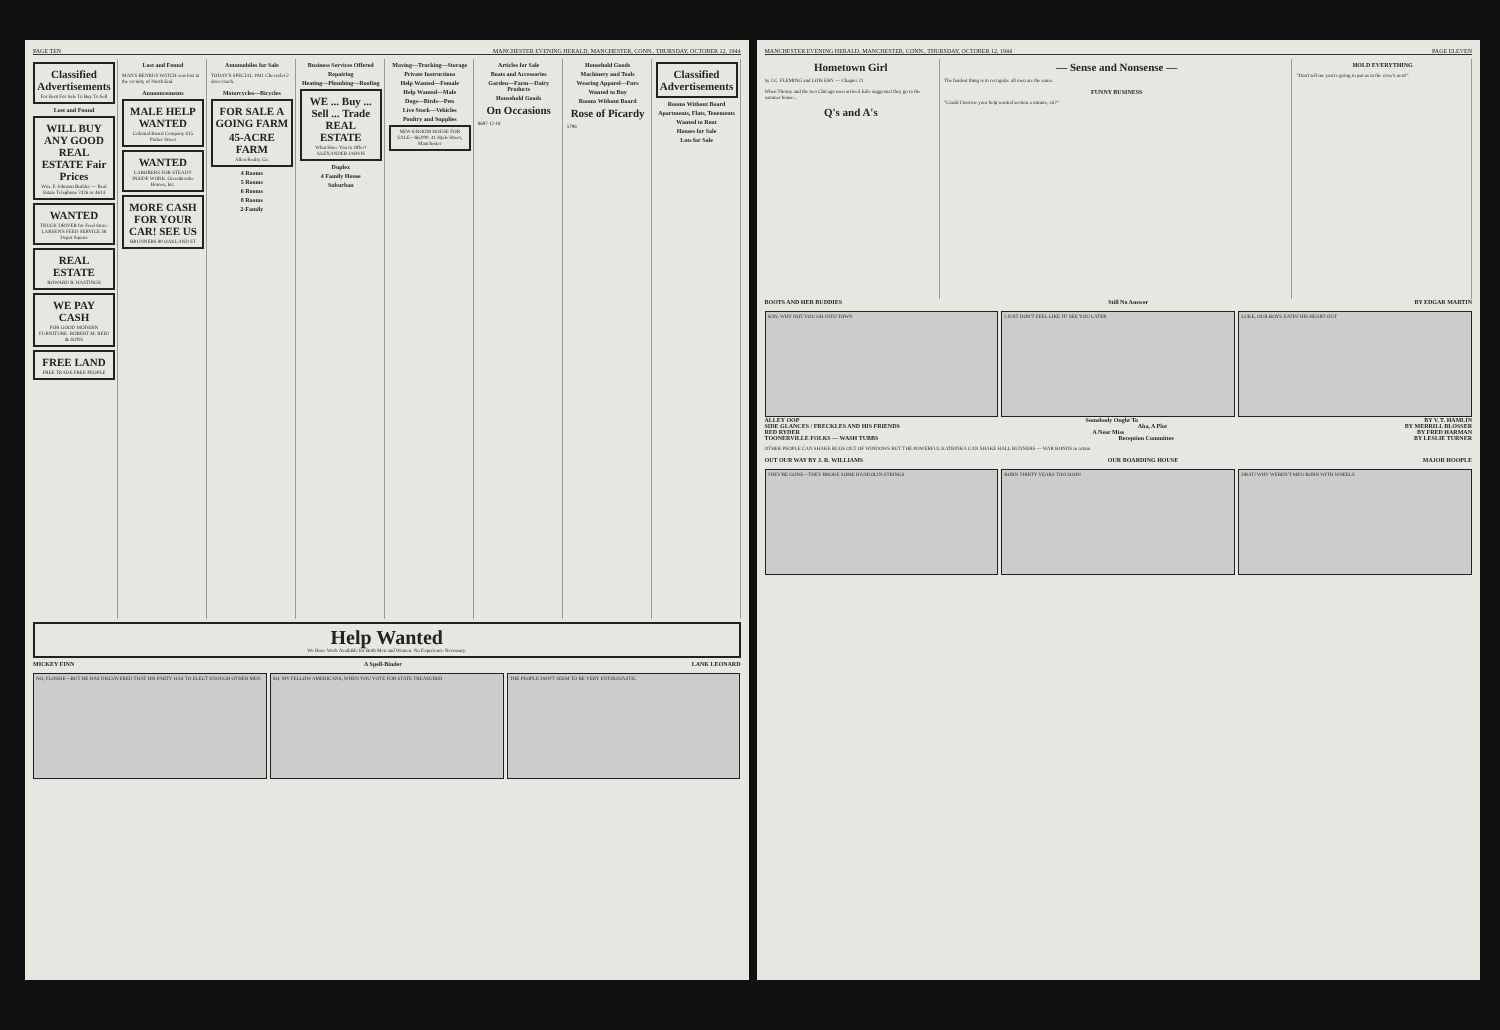PAGE TEN MANCHESTER EVENING HERALD, MANCHESTER, CONN., THURSDAY, OCTOBER 12, 1944
Classified Advertisements
For Rent For Sale To Buy To Sell
Lost and Found
WILL BUY ANY GOOD REAL ESTATE Fair Prices
Wm. F. Johnson Builder — Real Estate Telephone 7426 or 4614
WANTED
TRUCK DRIVER for Feed Store. LARSEN'S FEED SERVICE 38 Depot Square
REAL ESTATE
ROWARD R. HASTINGS
WE PAY CASH
FOR GOOD MODERN FURNITURE. ROBERT M. REID & SONS
FREE LAND
FREE TRADE FREE PEOPLE
Lost and Found
MAN'S BENRUS WATCH was lost in the vicinity of North End.
Announcements
MALE HELP WANTED
Colonial Board Company 615 Parker Street
WANTED
LABORERS FOR STEADY INSIDE WORK. Greenbrooke Homes, Inc.
MORE CASH FOR YOUR CAR! SEE US
BRUNNERS 80 OAKLAND ST
Automobiles for Sale
TODAY'S SPECIAL 1941 Chevrolet 2 door coach.
Motorcycles—Bicycles
FOR SALE A GOING FARM
45-ACRE FARM
Allen Realty Co.
4 Rooms
5 Rooms
6 Rooms
8 Rooms
2-Family
Business Services Offered
Repairing
Heating—Plumbing—Roofing
WE ... Buy ... Sell ... Trade REAL ESTATE
What Have You to Offer? ALEXANDER JARVIS
Duplex
4 Family House
Suburban
Moving—Trucking—Storage
Private Instructions
Help Wanted—Female
Help Wanted—Male
Dogs—Birds—Pets
Live Stock—Vehicles
Poultry and Supplies
NEW 6-ROOM HOUSE FOR SALE—$6,000. 41 Hyde Street, Manchester
Articles for Sale
Boats and Accessories
Garden—Farm—Dairy Products
Household Goods
On Occasions
8697 12-18
Household Goods
Machinery and Tools
Wearing Apparel—Furs
Wanted to Buy
Rooms Without Board
Rose of Picardy
5796
Classified Advertisements
Rooms Without Board
Apartments, Flats, Tenements
Wanted to Rent
Houses for Sale
Lots for Sale
Help Wanted
We Have Work Available for Both Men and Women. No Experience Necessary.
MICKEY FINN A Spell-Binder LANK LEONARD
NO, FLOSSIE—BUT HE HAS DISCOVERED THAT HIS PARTY HAS TO ELECT ENOUGH OTHER MEN
SO, MY FELLOW AMERICANS, WHEN YOU VOTE FOR STATE TREASURER
THE PEOPLE DON'T SEEM TO BE VERY ENTHUSIASTIC
MANCHESTER EVENING HERALD, MANCHESTER, CONN., THURSDAY, OCTOBER 12, 1944 PAGE ELEVEN
Hometown Girl
by J.C. FLEMING and LOIS EBY — Chapter 21
When Thorny and the two Chicago men arrived Julie suggested they go to the summer house...
Q's and A's
— Sense and Nonsense —
The hardest thing is to recognize all men are the same.
FUNNY BUSINESS
"Could I borrow your help wanted section a minute, sir?"
HOLD EVERYTHING
"Don't tell me you're going to put us in the crow's nest!"
BOOTS AND HER BUDDIES Still No Answer BY EDGAR MARTIN
SON, WHY NOT YOU GO INTO TOWN I JUST DON'T FEEL LIKE IT! SEE YOU LATER
LUKE, OUR BOYS EATIN' HIS HEART OUT
ALLEY OOP Somebody Ought To BY V. T. HAMLIN
SIDE GLANCES / FRECKLES AND HIS FRIENDS Aha, A Plot BY MERRILL BLOSSER
RED RYDER A Near Miss BY FRED HARMAN
TOONERVILLE FOLKS — WASH TUBBS Reception Committee BY LESLIE TURNER
OTHER PEOPLE CAN SHAKE RUGS OUT OF WINDOWS BUT THE POWERFUL KATRINKA CAN SHAKE HALL RUNNERS — WAR BONDS in action
OUT OUR WAY BY J. R. WILLIAMS OUR BOARDING HOUSE MAJOR HOOPLE
THEY'RE GONE—THEY BROKE SOME HANDOLIN STRINGS
BORN THIRTY YEARS TOO SOON DRAT! WHY WEREN'T MEN BORN WITH WHEELS